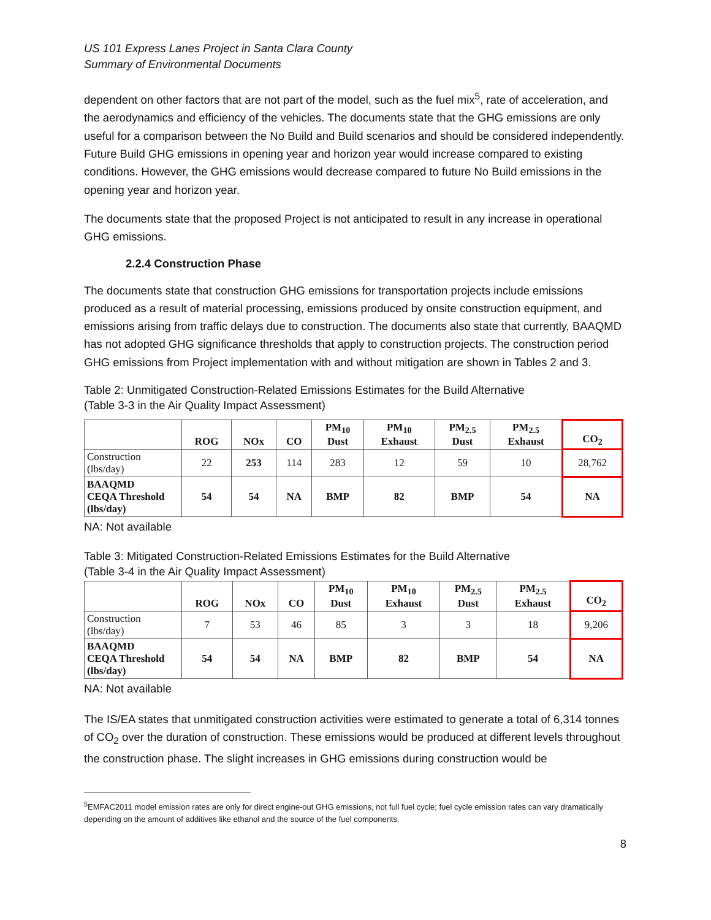US 101 Express Lanes Project in Santa Clara County
Summary of Environmental Documents
dependent on other factors that are not part of the model, such as the fuel mix<sup>5</sup>, rate of acceleration, and the aerodynamics and efficiency of the vehicles. The documents state that the GHG emissions are only useful for a comparison between the No Build and Build scenarios and should be considered independently. Future Build GHG emissions in opening year and horizon year would increase compared to existing conditions. However, the GHG emissions would decrease compared to future No Build emissions in the opening year and horizon year.
The documents state that the proposed Project is not anticipated to result in any increase in operational GHG emissions.
2.2.4 Construction Phase
The documents state that construction GHG emissions for transportation projects include emissions produced as a result of material processing, emissions produced by onsite construction equipment, and emissions arising from traffic delays due to construction. The documents also state that currently, BAAQMD has not adopted GHG significance thresholds that apply to construction projects. The construction period GHG emissions from Project implementation with and without mitigation are shown in Tables 2 and 3.
Table 2: Unmitigated Construction-Related Emissions Estimates for the Build Alternative
(Table 3-3 in the Air Quality Impact Assessment)
| | ROG | NOx | CO | PM<sub>10</sub> Dust | PM<sub>10</sub> Exhaust | PM<sub>2.5</sub> Dust | PM<sub>2.5</sub> Exhaust | CO<sub>2</sub> |
| --- | --- | --- | --- | --- | --- | --- | --- | --- |
| Construction (lbs/day) | 22 | 253 | 114 | 283 | 12 | 59 | 10 | 28,762 |
| BAAQMD CEQA Threshold (lbs/day) | 54 | 54 | NA | BMP | 82 | BMP | 54 | NA |
NA: Not available
Table 3: Mitigated Construction-Related Emissions Estimates for the Build Alternative
(Table 3-4 in the Air Quality Impact Assessment)
| | ROG | NOx | CO | PM<sub>10</sub> Dust | PM<sub>10</sub> Exhaust | PM<sub>2.5</sub> Dust | PM<sub>2.5</sub> Exhaust | CO<sub>2</sub> |
| --- | --- | --- | --- | --- | --- | --- | --- | --- |
| Construction (lbs/day) | 7 | 53 | 46 | 85 | 3 | 3 | 18 | 9,206 |
| BAAQMD CEQA Threshold (lbs/day) | 54 | 54 | NA | BMP | 82 | BMP | 54 | NA |
NA: Not available
The IS/EA states that unmitigated construction activities were estimated to generate a total of 6,314 tonnes of CO<sub>2</sub> over the duration of construction. These emissions would be produced at different levels throughout the construction phase. The slight increases in GHG emissions during construction would be
<sup>5</sup> EMFAC2011 model emission rates are only for direct engine-out GHG emissions, not full fuel cycle; fuel cycle emission rates can vary dramatically depending on the amount of additives like ethanol and the source of the fuel components.
8